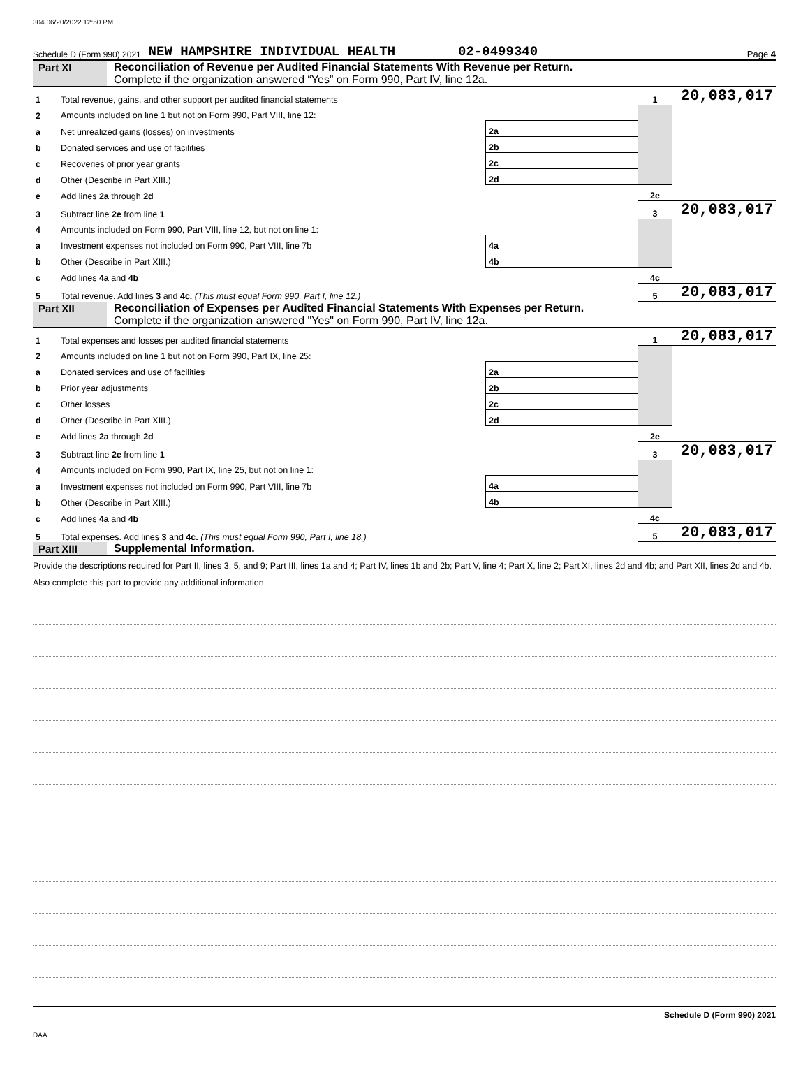304 06/20/2022 12:50 PM
Schedule D (Form 990) 2021 NEW HAMPSHIRE INDIVIDUAL HEALTH 02-0499340 Page 4
Part XI Reconciliation of Revenue per Audited Financial Statements With Revenue per Return.
Complete if the organization answered “Yes” on Form 990, Part IV, line 12a.
| 1 | Total revenue, gains, and other support per audited financial statements | | | 1 | 20,083,017 |
| 2 | Amounts included on line 1 but not on Form 990, Part VIII, line 12: | | | | |
| a | Net unrealized gains (losses) on investments | 2a | | | |
| b | Donated services and use of facilities | 2b | | | |
| c | Recoveries of prior year grants | 2c | | | |
| d | Other (Describe in Part XIII.) | 2d | | | |
| e | Add lines 2a through 2d | | | 2e | |
| 3 | Subtract line 2e from line 1 | | | 3 | 20,083,017 |
| 4 | Amounts included on Form 990, Part VIII, line 12, but not on line 1: | | | | |
| a | Investment expenses not included on Form 990, Part VIII, line 7b | 4a | | | |
| b | Other (Describe in Part XIII.) | 4b | | | |
| c | Add lines 4a and 4b | | | 4c | |
| 5 | Total revenue. Add lines 3 and 4c. (This must equal Form 990, Part I, line 12.) | | | 5 | 20,083,017 |
Part XII Reconciliation of Expenses per Audited Financial Statements With Expenses per Return.
Complete if the organization answered "Yes" on Form 990, Part IV, line 12a.
| 1 | Total expenses and losses per audited financial statements | | | 1 | 20,083,017 |
| 2 | Amounts included on line 1 but not on Form 990, Part IX, line 25: | | | | |
| a | Donated services and use of facilities | 2a | | | |
| b | Prior year adjustments | 2b | | | |
| c | Other losses | 2c | | | |
| d | Other (Describe in Part XIII.) | 2d | | | |
| e | Add lines 2a through 2d | | | 2e | |
| 3 | Subtract line 2e from line 1 | | | 3 | 20,083,017 |
| 4 | Amounts included on Form 990, Part IX, line 25, but not on line 1: | | | | |
| a | Investment expenses not included on Form 990, Part VIII, line 7b | 4a | | | |
| b | Other (Describe in Part XIII.) | 4b | | | |
| c | Add lines 4a and 4b | | | 4c | |
| 5 | Total expenses. Add lines 3 and 4c. (This must equal Form 990, Part I, line 18.) | | | 5 | 20,083,017 |
Part XIII Supplemental Information.
Provide the descriptions required for Part II, lines 3, 5, and 9; Part III, lines 1a and 4; Part IV, lines 1b and 2b; Part V, line 4; Part X, line 2; Part XI, lines 2d and 4b; and Part XII, lines 2d and 4b. Also complete this part to provide any additional information.
Schedule D (Form 990) 2021
DAA